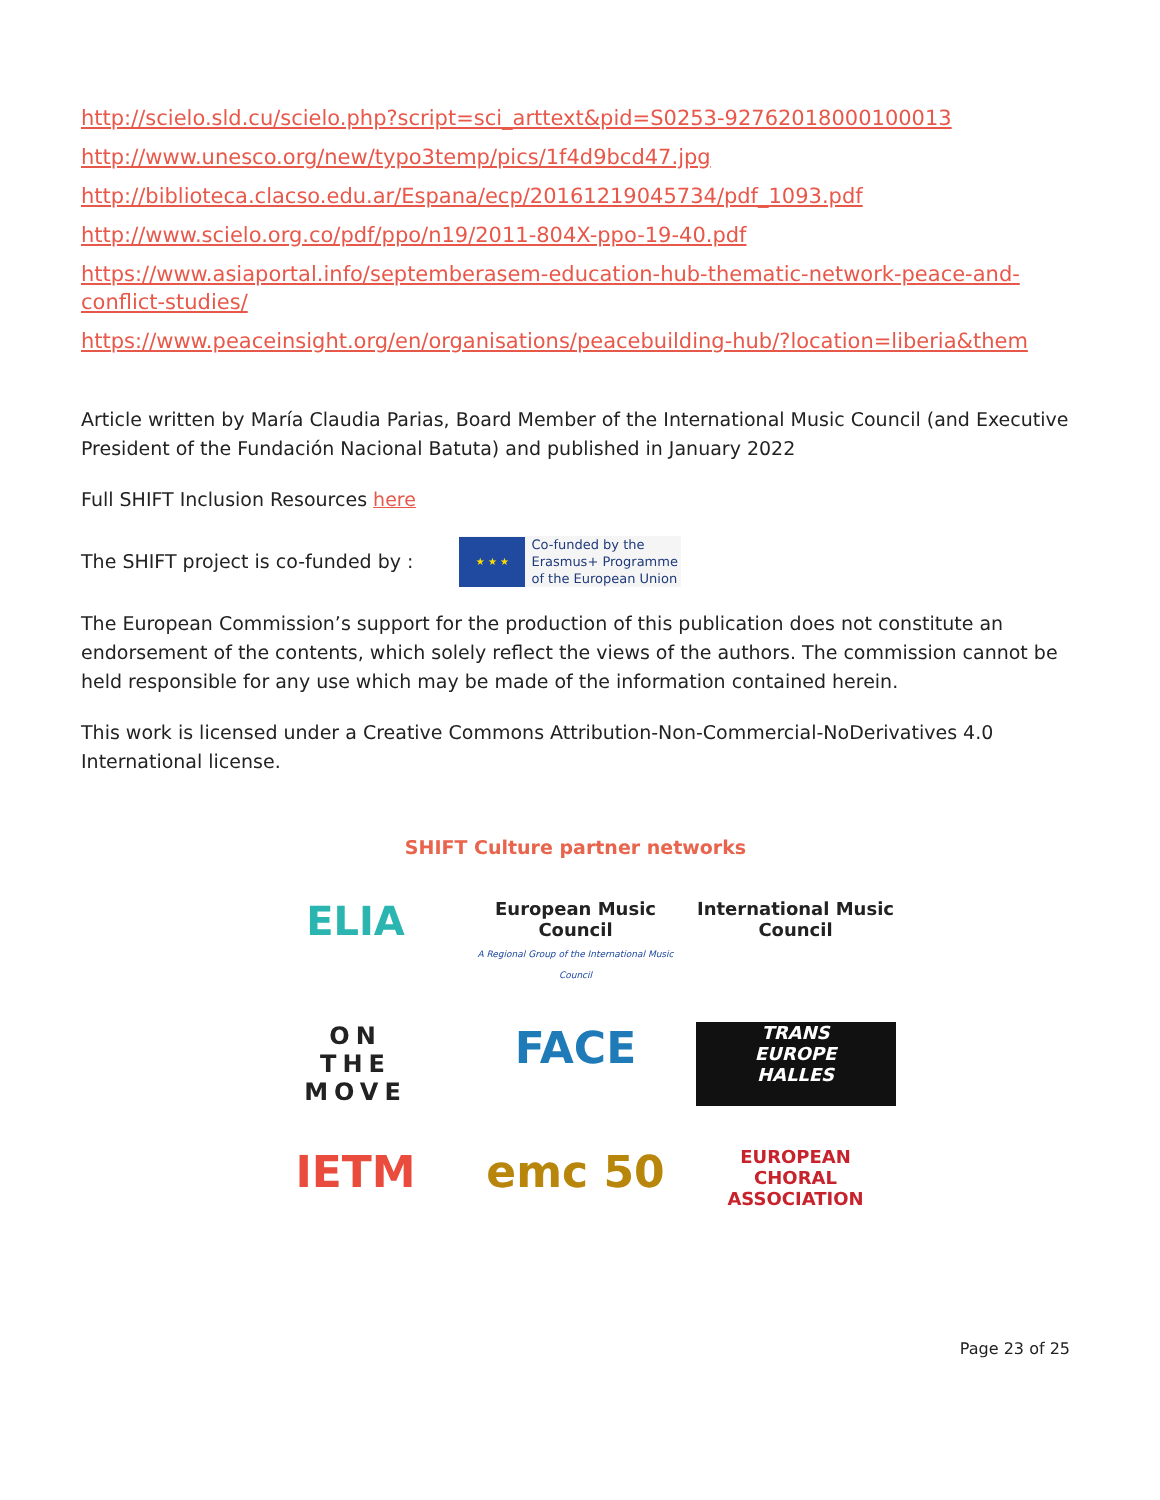http://scielo.sld.cu/scielo.php?script=sci_arttext&pid=S0253-92762018000100013
http://www.unesco.org/new/typo3temp/pics/1f4d9bcd47.jpg
http://biblioteca.clacso.edu.ar/Espana/ecp/20161219045734/pdf_1093.pdf
http://www.scielo.org.co/pdf/ppo/n19/2011-804X-ppo-19-40.pdf
https://www.asiaportal.info/septemberasem-education-hub-thematic-network-peace-and-conflict-studies/
https://www.peaceinsight.org/en/organisations/peacebuilding-hub/?location=liberia&them
Article written by María Claudia Parias, Board Member of the International Music Council (and Executive President of the Fundación Nacional Batuta) and published in January 2022
Full SHIFT Inclusion Resources here
The SHIFT project is co-funded by :
★ ★ ★ Co-funded by the Erasmus+ Programme of the European Union
The European Commission’s support for the production of this publication does not constitute an endorsement of the contents, which solely reflect the views of the authors. The commission cannot be held responsible for any use which may be made of the information contained herein.
This work is licensed under a Creative Commons Attribution-Non-Commercial-NoDerivatives 4.0 International license.
SHIFT Culture partner networks
ELIA
European Music Council
A Regional Group of the International Music Council
International Music Council
ON
THE
MOVE
FACE
TRANS
EUROPE
HALLES
IETM
emc 50
EUROPEAN
CHORAL
ASSOCIATION
Page 23 of 25